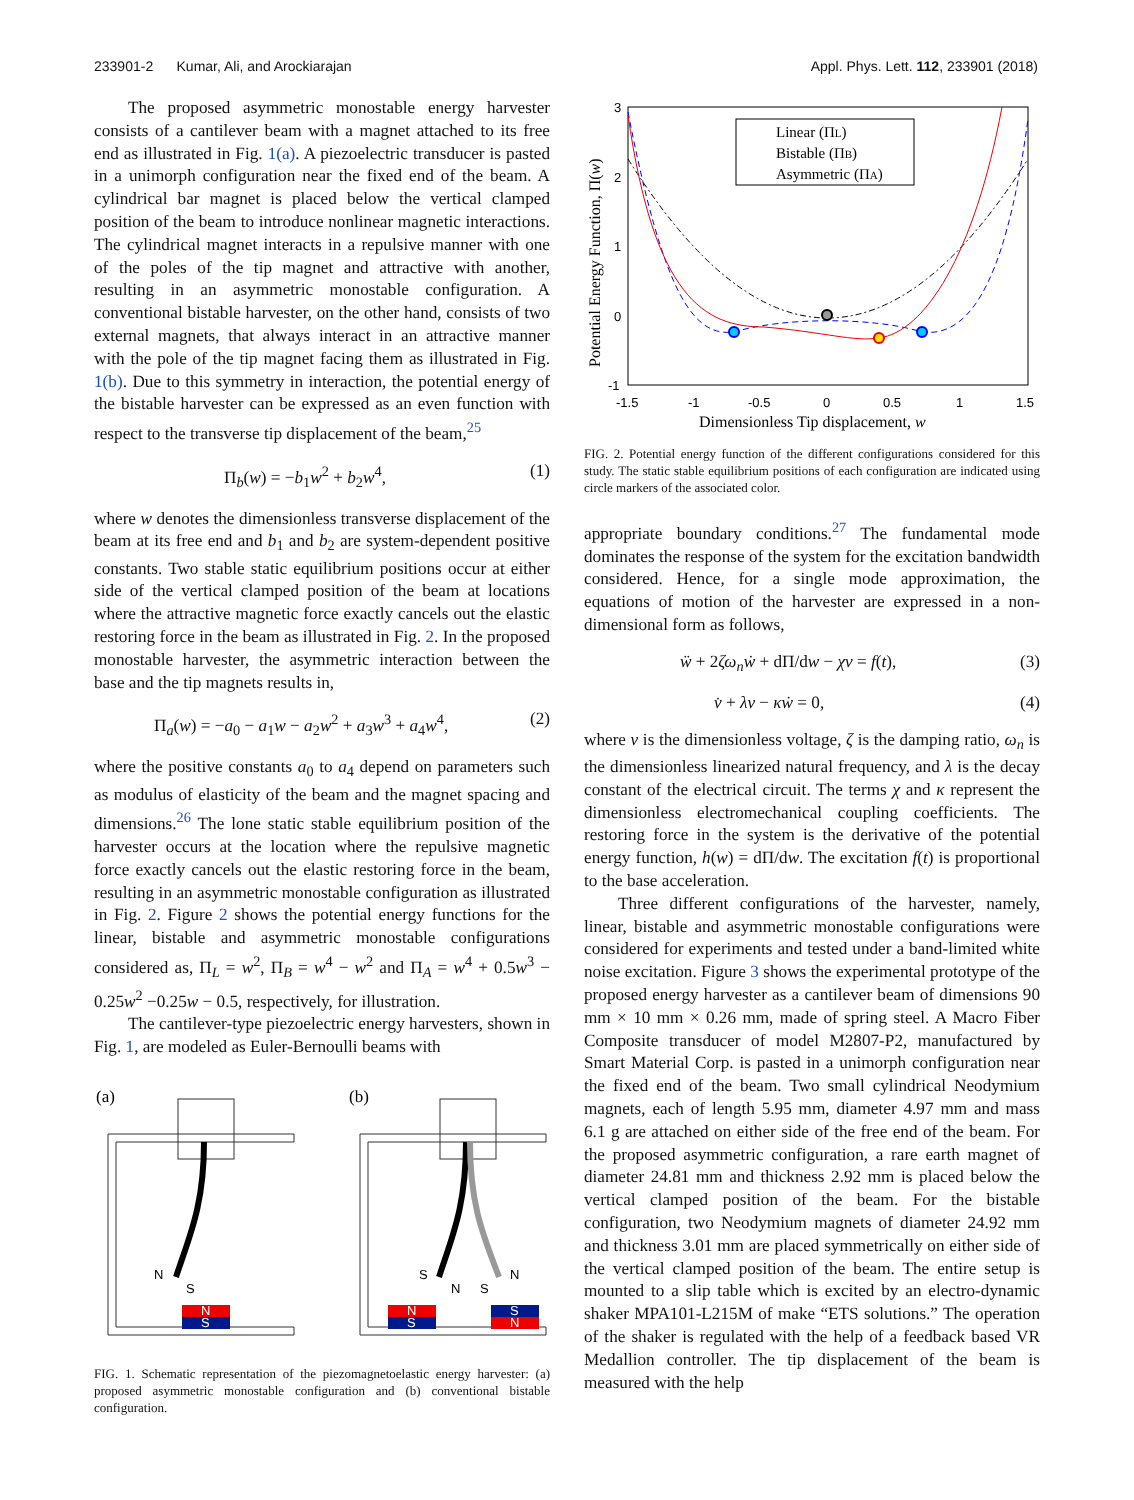233901-2 Kumar, Ali, and Arockiarajan Appl. Phys. Lett. 112, 233901 (2018)
The proposed asymmetric monostable energy harvester consists of a cantilever beam with a magnet attached to its free end as illustrated in Fig. 1(a). A piezoelectric transducer is pasted in a unimorph configuration near the fixed end of the beam. A cylindrical bar magnet is placed below the vertical clamped position of the beam to introduce nonlinear magnetic interactions. The cylindrical magnet interacts in a repulsive manner with one of the poles of the tip magnet and attractive with another, resulting in an asymmetric monostable configuration. A conventional bistable harvester, on the other hand, consists of two external magnets, that always interact in an attractive manner with the pole of the tip magnet facing them as illustrated in Fig. 1(b). Due to this symmetry in interaction, the potential energy of the bistable harvester can be expressed as an even function with respect to the transverse tip displacement of the beam,<sup>25</sup>
Π<sub>b</sub>(w) = −b<sub>1</sub>w<sup>2</sup> + b<sub>2</sub>w<sup>4</sup>, (1)
where w denotes the dimensionless transverse displacement of the beam at its free end and b<sub>1</sub> and b<sub>2</sub> are system-dependent positive constants. Two stable static equilibrium positions occur at either side of the vertical clamped position of the beam at locations where the attractive magnetic force exactly cancels out the elastic restoring force in the beam as illustrated in Fig. 2. In the proposed monostable harvester, the asymmetric interaction between the base and the tip magnets results in,
Π<sub>a</sub>(w) = −a<sub>0</sub> − a<sub>1</sub>w − a<sub>2</sub>w<sup>2</sup> + a<sub>3</sub>w<sup>3</sup> + a<sub>4</sub>w<sup>4</sup>, (2)
where the positive constants a<sub>0</sub> to a<sub>4</sub> depend on parameters such as modulus of elasticity of the beam and the magnet spacing and dimensions.<sup>26</sup> The lone static stable equilibrium position of the harvester occurs at the location where the repulsive magnetic force exactly cancels out the elastic restoring force in the beam, resulting in an asymmetric monostable configuration as illustrated in Fig. 2. Figure 2 shows the potential energy functions for the linear, bistable and asymmetric monostable configurations considered as, Π<sub>L</sub> = w<sup>2</sup>, Π<sub>B</sub> = w<sup>4</sup> − w<sup>2</sup> and Π<sub>A</sub> = w<sup>4</sup> + 0.5w<sup>3</sup> − 0.25w<sup>2</sup> −0.25w − 0.5, respectively, for illustration.
The cantilever-type piezoelectric energy harvesters, shown in Fig. 1, are modeled as Euler-Bernoulli beams with
(a)
(b)
N
S
N
S
S
N
N
S
S
N
S
N
FIG. 1. Schematic representation of the piezomagnetoelastic energy harvester: (a) proposed asymmetric monostable configuration and (b) conventional bistable configuration.
3
2
1
0
-1
-1.5
-1
-0.5
0
0.5
1
1.5
Dimensionless Tip displacement, w
Potential Energy Function, Π(w)
Linear (ΠL)
Bistable (ΠB)
Asymmetric (ΠA)
FIG. 2. Potential energy function of the different configurations considered for this study. The static stable equilibrium positions of each configuration are indicated using circle markers of the associated color.
appropriate boundary conditions.<sup>27</sup> The fundamental mode dominates the response of the system for the excitation bandwidth considered. Hence, for a single mode approximation, the equations of motion of the harvester are expressed in a non-dimensional form as follows,
ẅ + 2ζω<sub>n</sub>ẇ + dΠ/dw − χv = f(t), (3)
v̇ + λv − κẇ = 0, (4)
where v is the dimensionless voltage, ζ is the damping ratio, ω<sub>n</sub> is the dimensionless linearized natural frequency, and λ is the decay constant of the electrical circuit. The terms χ and κ represent the dimensionless electromechanical coupling coefficients. The restoring force in the system is the derivative of the potential energy function, h(w) = dΠ/dw. The excitation f(t) is proportional to the base acceleration.
Three different configurations of the harvester, namely, linear, bistable and asymmetric monostable configurations were considered for experiments and tested under a band-limited white noise excitation. Figure 3 shows the experimental prototype of the proposed energy harvester as a cantilever beam of dimensions 90 mm × 10 mm × 0.26 mm, made of spring steel. A Macro Fiber Composite transducer of model M2807-P2, manufactured by Smart Material Corp. is pasted in a unimorph configuration near the fixed end of the beam. Two small cylindrical Neodymium magnets, each of length 5.95 mm, diameter 4.97 mm and mass 6.1 g are attached on either side of the free end of the beam. For the proposed asymmetric configuration, a rare earth magnet of diameter 24.81 mm and thickness 2.92 mm is placed below the vertical clamped position of the beam. For the bistable configuration, two Neodymium magnets of diameter 24.92 mm and thickness 3.01 mm are placed symmetrically on either side of the vertical clamped position of the beam. The entire setup is mounted to a slip table which is excited by an electro-dynamic shaker MPA101-L215M of make “ETS solutions.” The operation of the shaker is regulated with the help of a feedback based VR Medallion controller. The tip displacement of the beam is measured with the help